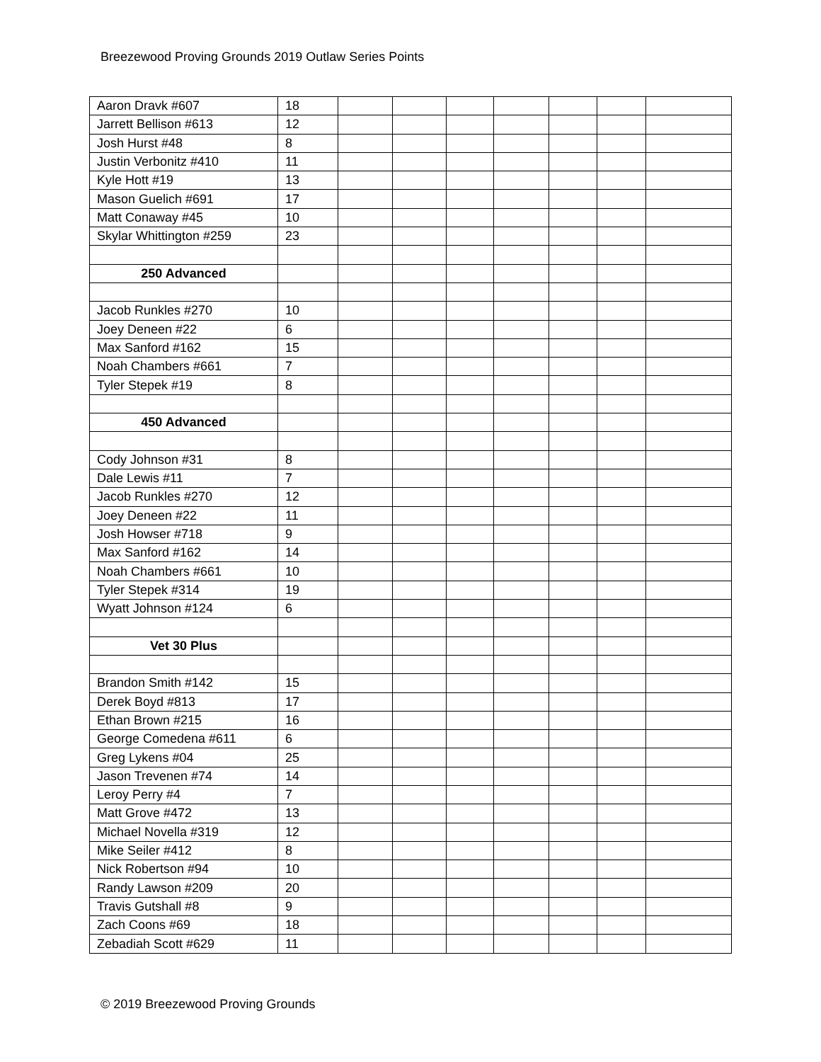Breezewood Proving Grounds 2019 Outlaw Series Points
| Aaron Dravk #607 | 18 | | | | | | | |
| Jarrett Bellison #613 | 12 | | | | | | | |
| Josh Hurst #48 | 8 | | | | | | | |
| Justin Verbonitz #410 | 11 | | | | | | | |
| Kyle Hott #19 | 13 | | | | | | | |
| Mason Guelich #691 | 17 | | | | | | | |
| Matt Conaway #45 | 10 | | | | | | | |
| Skylar Whittington #259 | 23 | | | | | | | |
| 250 Advanced | | | | | | | | |
| Jacob Runkles #270 | 10 | | | | | | | |
| Joey Deneen #22 | 6 | | | | | | | |
| Max Sanford #162 | 15 | | | | | | | |
| Noah Chambers #661 | 7 | | | | | | | |
| Tyler Stepek #19 | 8 | | | | | | | |
| 450 Advanced | | | | | | | | |
| Cody Johnson #31 | 8 | | | | | | | |
| Dale Lewis #11 | 7 | | | | | | | |
| Jacob Runkles #270 | 12 | | | | | | | |
| Joey Deneen #22 | 11 | | | | | | | |
| Josh Howser #718 | 9 | | | | | | | |
| Max Sanford #162 | 14 | | | | | | | |
| Noah Chambers #661 | 10 | | | | | | | |
| Tyler Stepek #314 | 19 | | | | | | | |
| Wyatt Johnson #124 | 6 | | | | | | | |
| Vet 30 Plus | | | | | | | | |
| Brandon Smith #142 | 15 | | | | | | | |
| Derek Boyd #813 | 17 | | | | | | | |
| Ethan Brown #215 | 16 | | | | | | | |
| George Comedena #611 | 6 | | | | | | | |
| Greg Lykens #04 | 25 | | | | | | | |
| Jason Trevenen #74 | 14 | | | | | | | |
| Leroy Perry #4 | 7 | | | | | | | |
| Matt Grove #472 | 13 | | | | | | | |
| Michael Novella #319 | 12 | | | | | | | |
| Mike Seiler #412 | 8 | | | | | | | |
| Nick Robertson #94 | 10 | | | | | | | |
| Randy Lawson #209 | 20 | | | | | | | |
| Travis Gutshall #8 | 9 | | | | | | | |
| Zach Coons #69 | 18 | | | | | | | |
| Zebadiah Scott #629 | 11 | | | | | | | |
© 2019 Breezewood Proving Grounds